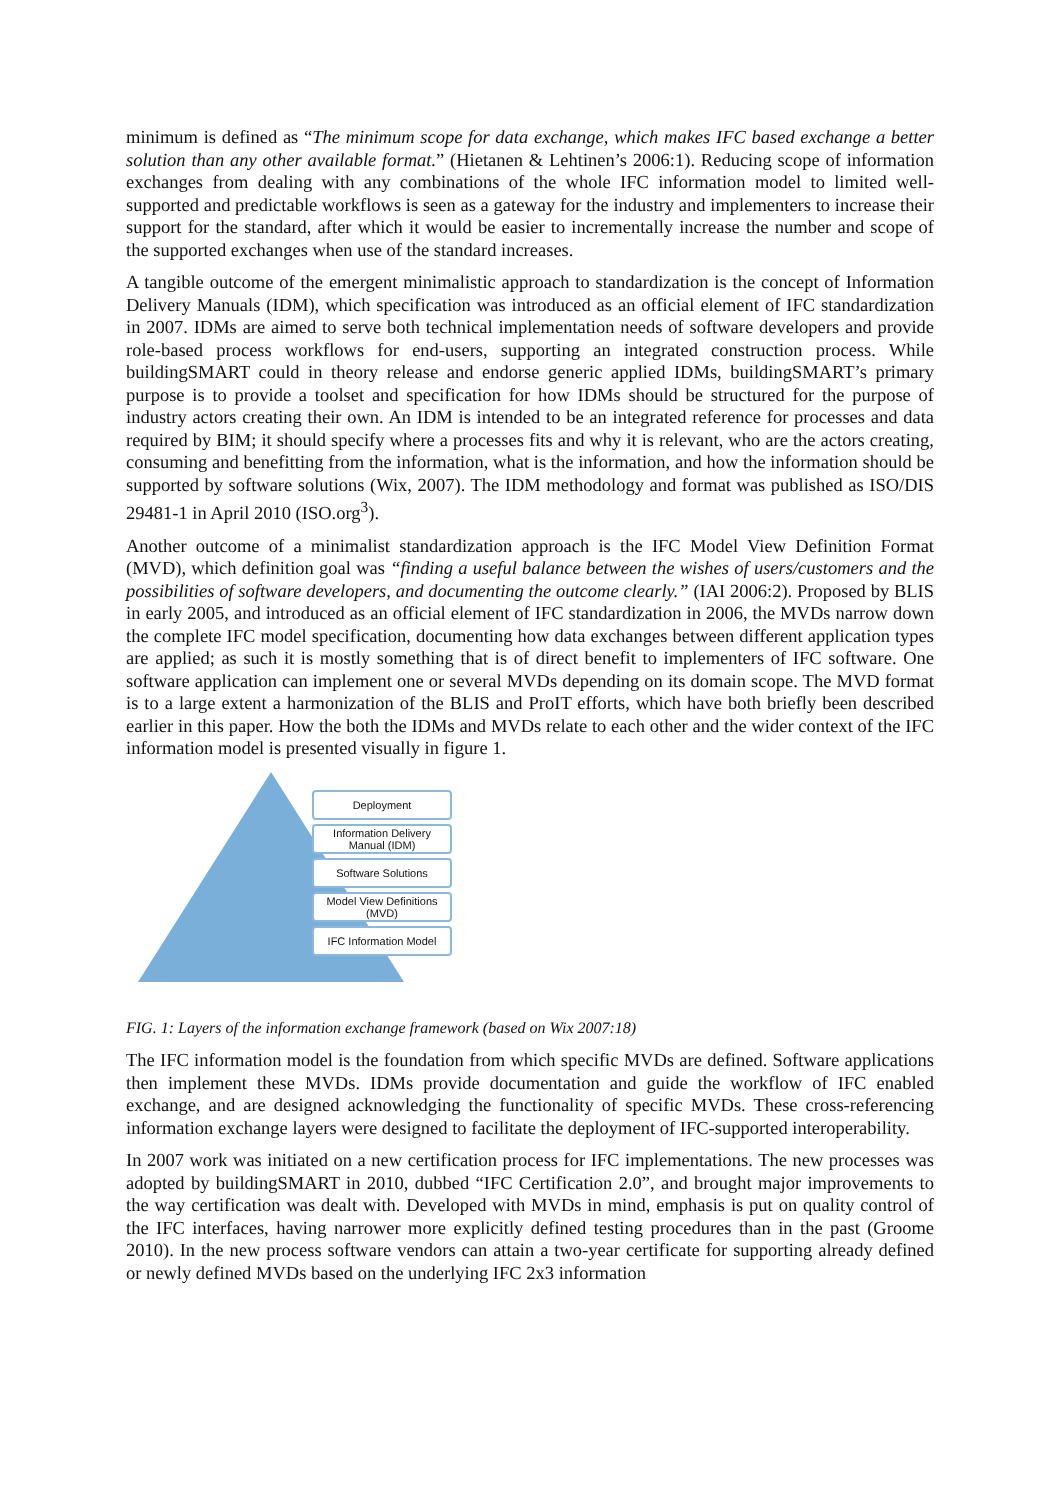minimum is defined as “The minimum scope for data exchange, which makes IFC based exchange a better solution than any other available format.” (Hietanen & Lehtinen’s 2006:1). Reducing scope of information exchanges from dealing with any combinations of the whole IFC information model to limited well-supported and predictable workflows is seen as a gateway for the industry and implementers to increase their support for the standard, after which it would be easier to incrementally increase the number and scope of the supported exchanges when use of the standard increases.
A tangible outcome of the emergent minimalistic approach to standardization is the concept of Information Delivery Manuals (IDM), which specification was introduced as an official element of IFC standardization in 2007. IDMs are aimed to serve both technical implementation needs of software developers and provide role-based process workflows for end-users, supporting an integrated construction process. While buildingSMART could in theory release and endorse generic applied IDMs, buildingSMART’s primary purpose is to provide a toolset and specification for how IDMs should be structured for the purpose of industry actors creating their own. An IDM is intended to be an integrated reference for processes and data required by BIM; it should specify where a processes fits and why it is relevant, who are the actors creating, consuming and benefitting from the information, what is the information, and how the information should be supported by software solutions (Wix, 2007). The IDM methodology and format was published as ISO/DIS 29481-1 in April 2010 (ISO.org<sup>3</sup>).
Another outcome of a minimalist standardization approach is the IFC Model View Definition Format (MVD), which definition goal was “finding a useful balance between the wishes of users/customers and the possibilities of software developers, and documenting the outcome clearly.” (IAI 2006:2). Proposed by BLIS in early 2005, and introduced as an official element of IFC standardization in 2006, the MVDs narrow down the complete IFC model specification, documenting how data exchanges between different application types are applied; as such it is mostly something that is of direct benefit to implementers of IFC software. One software application can implement one or several MVDs depending on its domain scope. The MVD format is to a large extent a harmonization of the BLIS and ProIT efforts, which have both briefly been described earlier in this paper. How the both the IDMs and MVDs relate to each other and the wider context of the IFC information model is presented visually in figure 1.
Deployment
Information Delivery
Manual (IDM)
Software Solutions
Model View Definitions
(MVD)
IFC Information Model
FIG. 1: Layers of the information exchange framework (based on Wix 2007:18)
The IFC information model is the foundation from which specific MVDs are defined. Software applications then implement these MVDs. IDMs provide documentation and guide the workflow of IFC enabled exchange, and are designed acknowledging the functionality of specific MVDs. These cross-referencing information exchange layers were designed to facilitate the deployment of IFC-supported interoperability.
In 2007 work was initiated on a new certification process for IFC implementations. The new processes was adopted by buildingSMART in 2010, dubbed “IFC Certification 2.0”, and brought major improvements to the way certification was dealt with. Developed with MVDs in mind, emphasis is put on quality control of the IFC interfaces, having narrower more explicitly defined testing procedures than in the past (Groome 2010). In the new process software vendors can attain a two-year certificate for supporting already defined or newly defined MVDs based on the underlying IFC 2x3 information